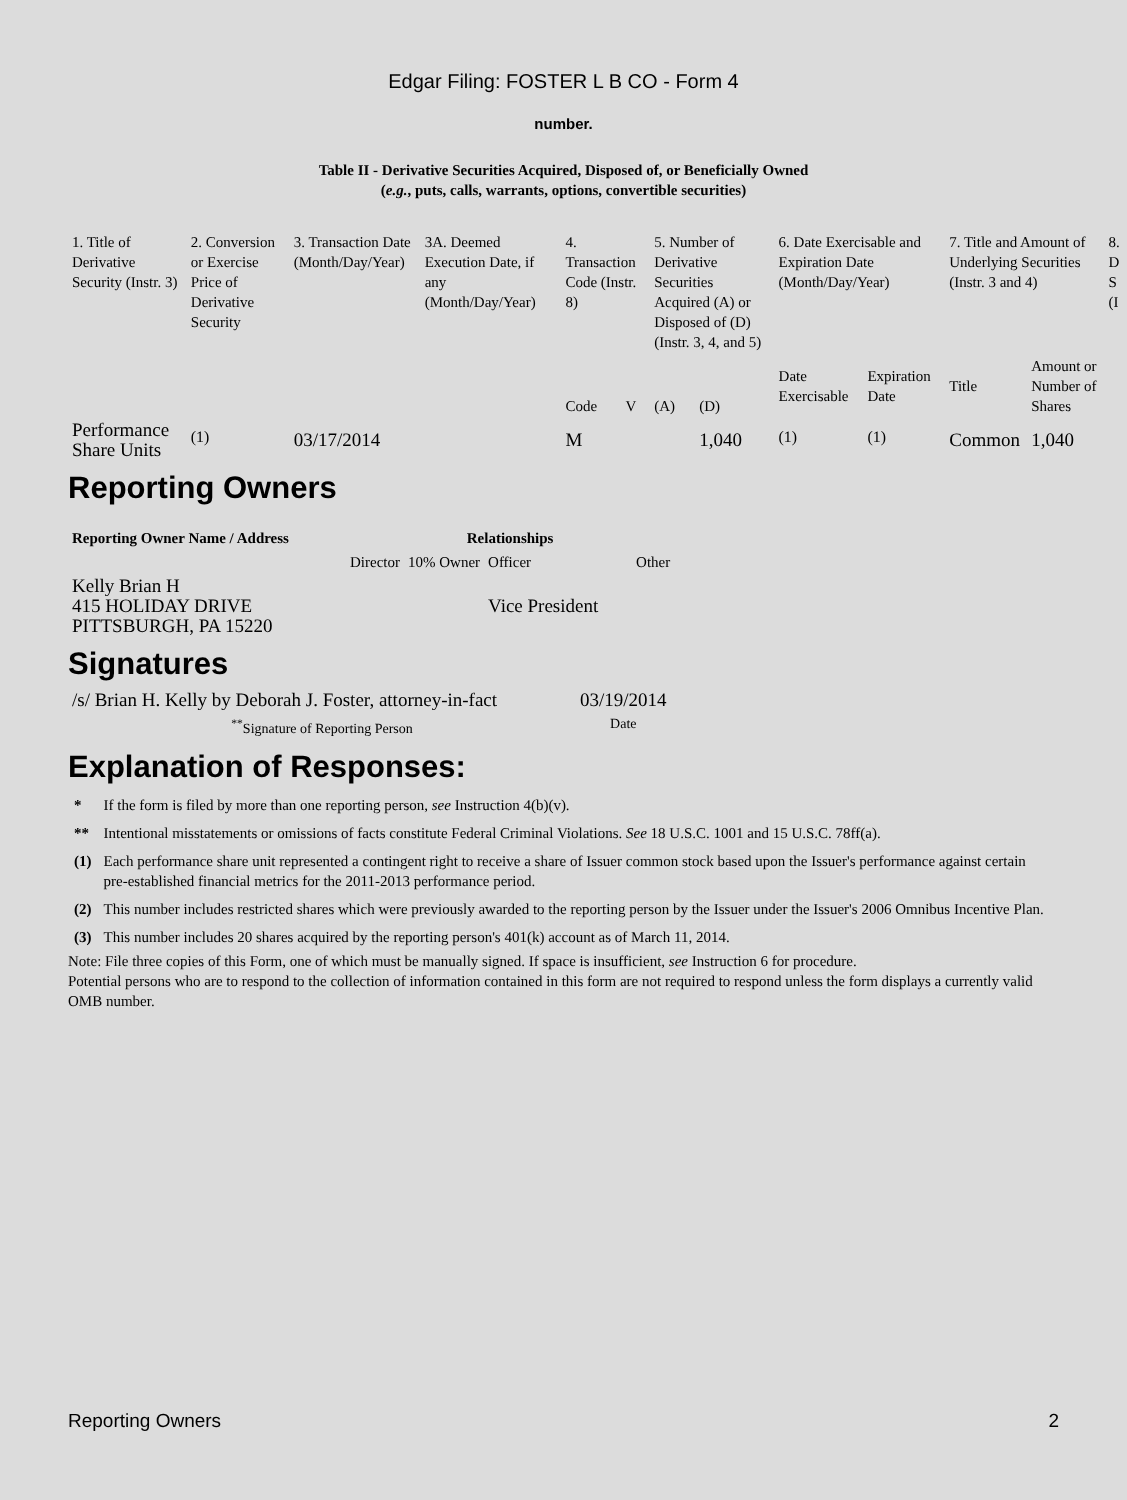Edgar Filing: FOSTER L B CO - Form 4
number.
Table II - Derivative Securities Acquired, Disposed of, or Beneficially Owned
(e.g., puts, calls, warrants, options, convertible securities)
| 1. Title of Derivative Security (Instr. 3) | 2. Conversion or Exercise Price of Derivative Security | 3. Transaction Date (Month/Day/Year) | 3A. Deemed Execution Date, if any (Month/Day/Year) | 4. Transaction Code (Instr. 8) | | 5. Number of Derivative Securities Acquired (A) or Disposed of (D) (Instr. 3, 4, and 5) | | 6. Date Exercisable and Expiration Date (Month/Day/Year) | | 7. Title and Amount of Underlying Securities (Instr. 3 and 4) | | 8. D S (I |
| --- | --- | --- | --- | --- | --- | --- | --- | --- | --- | --- | --- | --- |
| | | | | Code | V | (A) | (D) | Date Exercisable | Expiration Date | Title | Amount or Number of Shares | |
| Performance Share Units | <sup>(1)</sup> | 03/17/2014 | | M | | | 1,040 | <sup>(1)</sup> | <sup>(1)</sup> | Common | 1,040 | |
Reporting Owners
| Reporting Owner Name / Address | Relationships | | | |
| --- | --- | --- | --- | --- |
| | Director | 10% Owner | Officer | Other |
| Kelly Brian H 415 HOLIDAY DRIVE PITTSBURGH, PA 15220 | | | Vice President | |
Signatures
| /s/ Brian H. Kelly by Deborah J. Foster, attorney-in-fact | 03/19/2014 |
| <sup>**</sup> Signature of Reporting Person | Date |
Explanation of Responses:
| * | If the form is filed by more than one reporting person, see Instruction 4(b)(v). |
| ** | Intentional misstatements or omissions of facts constitute Federal Criminal Violations. See 18 U.S.C. 1001 and 15 U.S.C. 78ff(a). |
| (1) | Each performance share unit represented a contingent right to receive a share of Issuer common stock based upon the Issuer's performance against certain pre-established financial metrics for the 2011-2013 performance period. |
| (2) | This number includes restricted shares which were previously awarded to the reporting person by the Issuer under the Issuer's 2006 Omnibus Incentive Plan. |
| (3) | This number includes 20 shares acquired by the reporting person's 401(k) account as of March 11, 2014. |
Note: File three copies of this Form, one of which must be manually signed. If space is insufficient, see Instruction 6 for procedure.
Potential persons who are to respond to the collection of information contained in this form are not required to respond unless the form displays a currently valid OMB number.
Reporting Owners 2